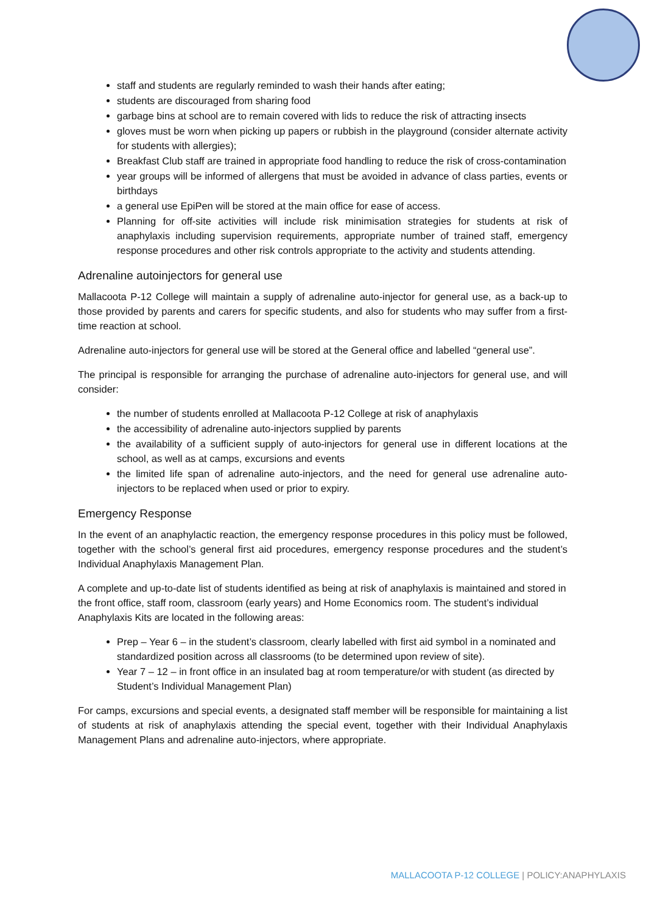staff and students are regularly reminded to wash their hands after eating;
students are discouraged from sharing food
garbage bins at school are to remain covered with lids to reduce the risk of attracting insects
gloves must be worn when picking up papers or rubbish in the playground (consider alternate activity for students with allergies);
Breakfast Club staff are trained in appropriate food handling to reduce the risk of cross-contamination
year groups will be informed of allergens that must be avoided in advance of class parties, events or birthdays
a general use EpiPen will be stored at the main office for ease of access.
Planning for off-site activities will include risk minimisation strategies for students at risk of anaphylaxis including supervision requirements, appropriate number of trained staff, emergency response procedures and other risk controls appropriate to the activity and students attending.
Adrenaline autoinjectors for general use
Mallacoota P-12 College will maintain a supply of adrenaline auto-injector for general use, as a back-up to those provided by parents and carers for specific students, and also for students who may suffer from a first-time reaction at school.
Adrenaline auto-injectors for general use will be stored at the General office and labelled “general use”.
The principal is responsible for arranging the purchase of adrenaline auto-injectors for general use, and will consider:
the number of students enrolled at Mallacoota P-12 College at risk of anaphylaxis
the accessibility of adrenaline auto-injectors supplied by parents
the availability of a sufficient supply of auto-injectors for general use in different locations at the school, as well as at camps, excursions and events
the limited life span of adrenaline auto-injectors, and the need for general use adrenaline auto-injectors to be replaced when used or prior to expiry.
Emergency Response
In the event of an anaphylactic reaction, the emergency response procedures in this policy must be followed, together with the school’s general first aid procedures, emergency response procedures and the student’s Individual Anaphylaxis Management Plan.
A complete and up-to-date list of students identified as being at risk of anaphylaxis is maintained and stored in the front office, staff room, classroom (early years) and Home Economics room. The student’s individual Anaphylaxis Kits are located in the following areas:
Prep – Year 6 – in the student’s classroom, clearly labelled with first aid symbol in a nominated and standardized position across all classrooms (to be determined upon review of site).
Year 7 – 12 – in front office in an insulated bag at room temperature/or with student (as directed by Student’s Individual Management Plan)
For camps, excursions and special events, a designated staff member will be responsible for maintaining a list of students at risk of anaphylaxis attending the special event, together with their Individual Anaphylaxis Management Plans and adrenaline auto-injectors, where appropriate.
MALLACOOTA P-12 COLLEGE | POLICY:ANAPHYLAXIS